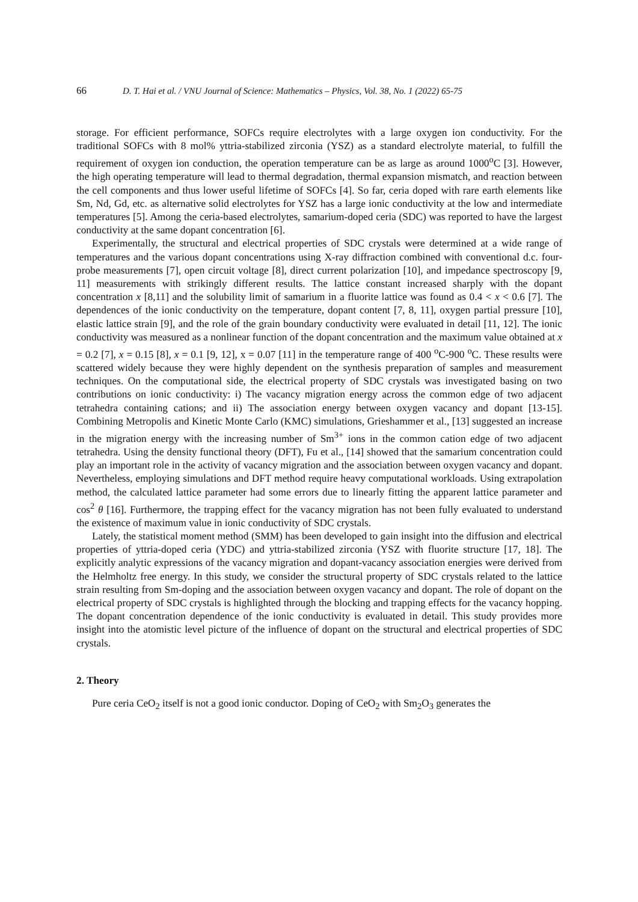66 D. T. Hai et al. / VNU Journal of Science: Mathematics – Physics, Vol. 38, No. 1 (2022) 65-75
storage. For efficient performance, SOFCs require electrolytes with a large oxygen ion conductivity. For the traditional SOFCs with 8 mol% yttria-stabilized zirconia (YSZ) as a standard electrolyte material, to fulfill the requirement of oxygen ion conduction, the operation temperature can be as large as around 1000<sup>o</sup>C [3]. However, the high operating temperature will lead to thermal degradation, thermal expansion mismatch, and reaction between the cell components and thus lower useful lifetime of SOFCs [4]. So far, ceria doped with rare earth elements like Sm, Nd, Gd, etc. as alternative solid electrolytes for YSZ has a large ionic conductivity at the low and intermediate temperatures [5]. Among the ceria-based electrolytes, samarium-doped ceria (SDC) was reported to have the largest conductivity at the same dopant concentration [6].
Experimentally, the structural and electrical properties of SDC crystals were determined at a wide range of temperatures and the various dopant concentrations using X-ray diffraction combined with conventional d.c. four-probe measurements [7], open circuit voltage [8], direct current polarization [10], and impedance spectroscopy [9, 11] measurements with strikingly different results. The lattice constant increased sharply with the dopant concentration x [8,11] and the solubility limit of samarium in a fluorite lattice was found as 0.4 < x < 0.6 [7]. The dependences of the ionic conductivity on the temperature, dopant content [7, 8, 11], oxygen partial pressure [10], elastic lattice strain [9], and the role of the grain boundary conductivity were evaluated in detail [11, 12]. The ionic conductivity was measured as a nonlinear function of the dopant concentration and the maximum value obtained at x = 0.2 [7], x = 0.15 [8], x = 0.1 [9, 12], x = 0.07 [11] in the temperature range of 400 <sup>o</sup>C-900 <sup>o</sup>C. These results were scattered widely because they were highly dependent on the synthesis preparation of samples and measurement techniques. On the computational side, the electrical property of SDC crystals was investigated basing on two contributions on ionic conductivity: i) The vacancy migration energy across the common edge of two adjacent tetrahedra containing cations; and ii) The association energy between oxygen vacancy and dopant [13-15]. Combining Metropolis and Kinetic Monte Carlo (KMC) simulations, Grieshammer et al., [13] suggested an increase in the migration energy with the increasing number of Sm<sup>3+</sup> ions in the common cation edge of two adjacent tetrahedra. Using the density functional theory (DFT), Fu et al., [14] showed that the samarium concentration could play an important role in the activity of vacancy migration and the association between oxygen vacancy and dopant. Nevertheless, employing simulations and DFT method require heavy computational workloads. Using extrapolation method, the calculated lattice parameter had some errors due to linearly fitting the apparent lattice parameter and cos<sup>2</sup> θ [16]. Furthermore, the trapping effect for the vacancy migration has not been fully evaluated to understand the existence of maximum value in ionic conductivity of SDC crystals.
Lately, the statistical moment method (SMM) has been developed to gain insight into the diffusion and electrical properties of yttria-doped ceria (YDC) and yttria-stabilized zirconia (YSZ with fluorite structure [17, 18]. The explicitly analytic expressions of the vacancy migration and dopant-vacancy association energies were derived from the Helmholtz free energy. In this study, we consider the structural property of SDC crystals related to the lattice strain resulting from Sm-doping and the association between oxygen vacancy and dopant. The role of dopant on the electrical property of SDC crystals is highlighted through the blocking and trapping effects for the vacancy hopping. The dopant concentration dependence of the ionic conductivity is evaluated in detail. This study provides more insight into the atomistic level picture of the influence of dopant on the structural and electrical properties of SDC crystals.
2. Theory
Pure ceria CeO<sub>2</sub> itself is not a good ionic conductor. Doping of CeO<sub>2</sub> with Sm<sub>2</sub>O<sub>3</sub> generates the